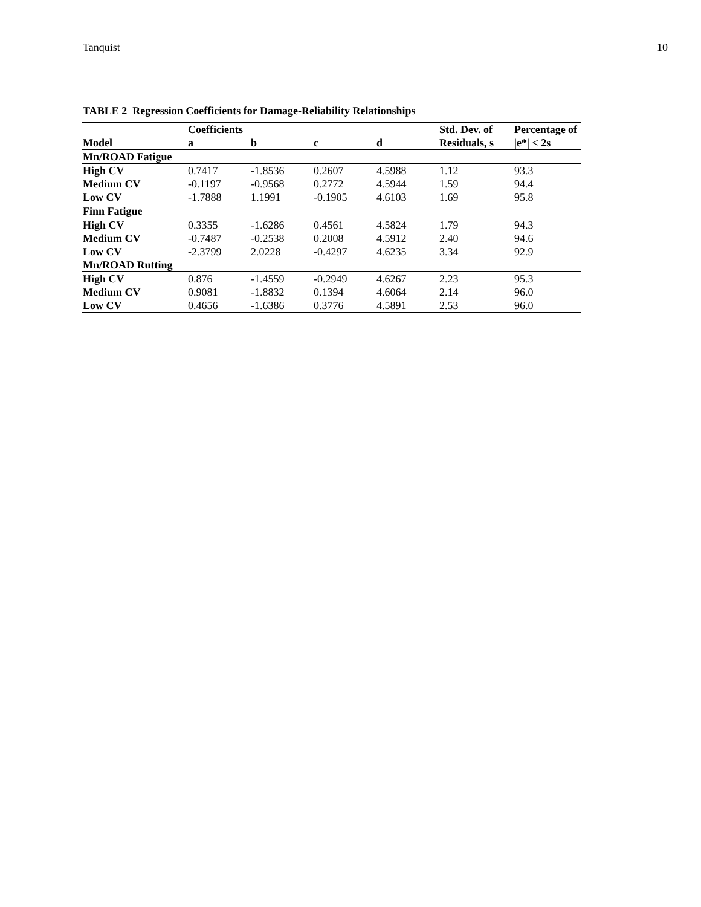Tanquist 10
TABLE 2 Regression Coefficients for Damage-Reliability Relationships
| | Coefficients | | | | Std. Dev. of | Percentage of |
| --- | --- | --- | --- | --- | --- | --- |
| Model | a | b | c | d | Residuals, s | /e*/ < 2s |
| Mn/ROAD Fatigue | | | | | | |
| High CV | 0.7417 | -1.8536 | 0.2607 | 4.5988 | 1.12 | 93.3 |
| Medium CV | -0.1197 | -0.9568 | 0.2772 | 4.5944 | 1.59 | 94.4 |
| Low CV | -1.7888 | 1.1991 | -0.1905 | 4.6103 | 1.69 | 95.8 |
| Finn Fatigue | | | | | | |
| High CV | 0.3355 | -1.6286 | 0.4561 | 4.5824 | 1.79 | 94.3 |
| Medium CV | -0.7487 | -0.2538 | 0.2008 | 4.5912 | 2.40 | 94.6 |
| Low CV | -2.3799 | 2.0228 | -0.4297 | 4.6235 | 3.34 | 92.9 |
| Mn/ROAD Rutting | | | | | | |
| High CV | 0.876 | -1.4559 | -0.2949 | 4.6267 | 2.23 | 95.3 |
| Medium CV | 0.9081 | -1.8832 | 0.1394 | 4.6064 | 2.14 | 96.0 |
| Low CV | 0.4656 | -1.6386 | 0.3776 | 4.5891 | 2.53 | 96.0 |